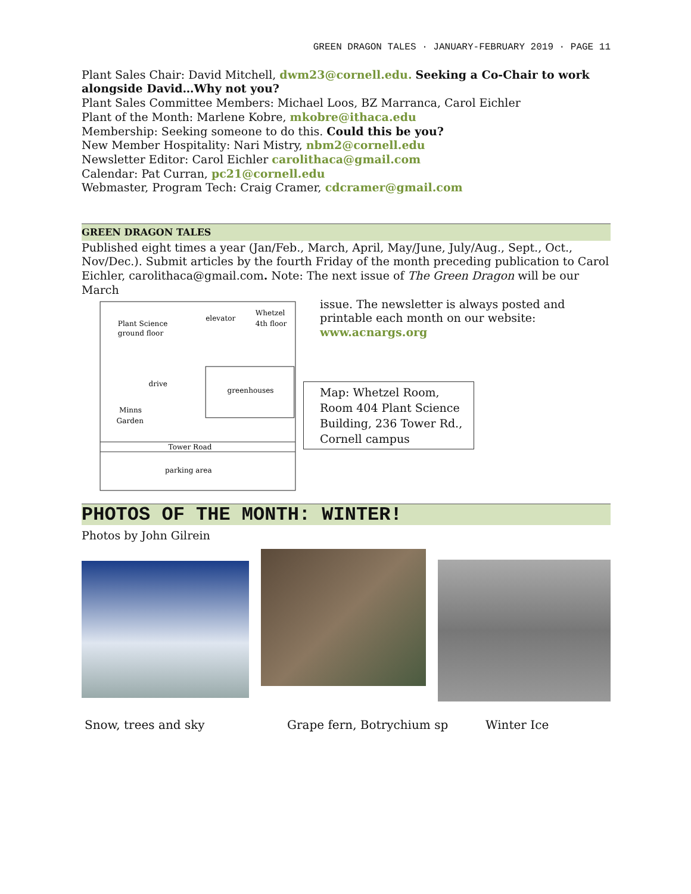GREEN DRAGON TALES · JANUARY-FEBRUARY 2019 · PAGE 11
Plant Sales Chair: David Mitchell, dwm23@cornell.edu. Seeking a Co-Chair to work alongside David…Why not you?
Plant Sales Committee Members: Michael Loos, BZ Marranca, Carol Eichler
Plant of the Month: Marlene Kobre, mkobre@ithaca.edu
Membership: Seeking someone to do this. Could this be you?
New Member Hospitality: Nari Mistry, nbm2@cornell.edu
Newsletter Editor: Carol Eichler carolithaca@gmail.com
Calendar: Pat Curran, pc21@cornell.edu
Webmaster, Program Tech: Craig Cramer, cdcramer@gmail.com
GREEN DRAGON TALES
Published eight times a year (Jan/Feb., March, April, May/June, July/Aug., Sept., Oct., Nov/Dec.). Submit articles by the fourth Friday of the month preceding publication to Carol Eichler, carolithaca@gmail.com. Note: The next issue of The Green Dragon will be our March
Plant Science
ground floor
elevator
Whetzel
4th floor
greenhouses
drive
Minns
Garden
Tower Road
parking area
issue. The newsletter is always posted and printable each month on our website: www.acnargs.org
Map: Whetzel Room, Room 404 Plant Science Building, 236 Tower Rd., Cornell campus
PHOTOS OF THE MONTH: WINTER!
Photos by John Gilrein
Snow, trees and sky Grape fern, Botrychium sp Winter Ice